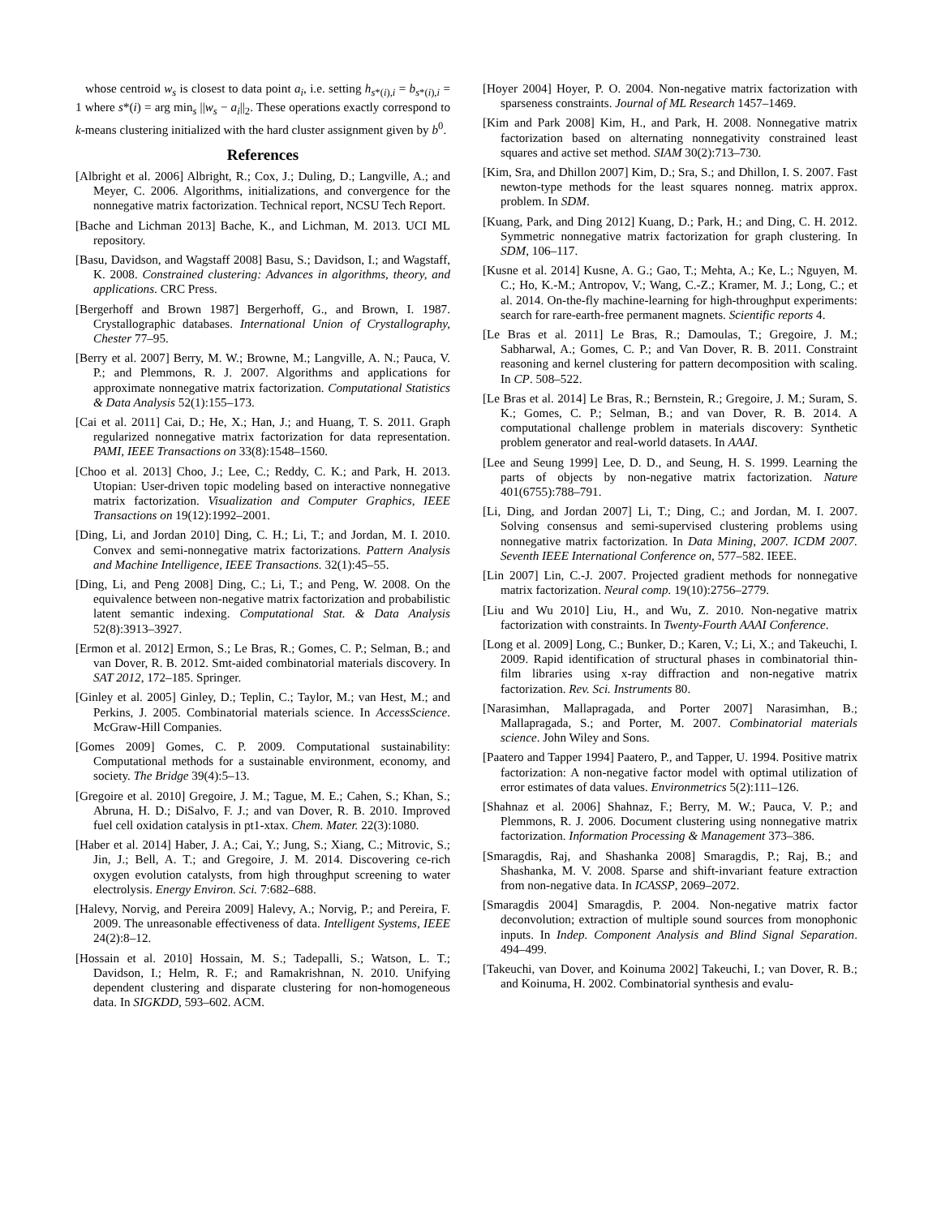whose centroid w<sub>s</sub> is closest to data point a<sub>i</sub>, i.e. setting h<sub>s*(i),i</sub> = b<sub>s*(i),i</sub> = 1 where s*(i) = arg min<sub>s</sub> ||w<sub>s</sub> − a<sub>i</sub>||<sub>2</sub>. These operations exactly correspond to k-means clustering initialized with the hard cluster assignment given by b<sup>0</sup>.
References
[Albright et al. 2006] Albright, R.; Cox, J.; Duling, D.; Langville, A.; and Meyer, C. 2006. Algorithms, initializations, and convergence for the nonnegative matrix factorization. Technical report, NCSU Tech Report.
[Bache and Lichman 2013] Bache, K., and Lichman, M. 2013. UCI ML repository.
[Basu, Davidson, and Wagstaff 2008] Basu, S.; Davidson, I.; and Wagstaff, K. 2008. Constrained clustering: Advances in algorithms, theory, and applications. CRC Press.
[Bergerhoff and Brown 1987] Bergerhoff, G., and Brown, I. 1987. Crystallographic databases. International Union of Crystallography, Chester 77–95.
[Berry et al. 2007] Berry, M. W.; Browne, M.; Langville, A. N.; Pauca, V. P.; and Plemmons, R. J. 2007. Algorithms and applications for approximate nonnegative matrix factorization. Computational Statistics & Data Analysis 52(1):155–173.
[Cai et al. 2011] Cai, D.; He, X.; Han, J.; and Huang, T. S. 2011. Graph regularized nonnegative matrix factorization for data representation. PAMI, IEEE Transactions on 33(8):1548–1560.
[Choo et al. 2013] Choo, J.; Lee, C.; Reddy, C. K.; and Park, H. 2013. Utopian: User-driven topic modeling based on interactive nonnegative matrix factorization. Visualization and Computer Graphics, IEEE Transactions on 19(12):1992–2001.
[Ding, Li, and Jordan 2010] Ding, C. H.; Li, T.; and Jordan, M. I. 2010. Convex and semi-nonnegative matrix factorizations. Pattern Analysis and Machine Intelligence, IEEE Transactions. 32(1):45–55.
[Ding, Li, and Peng 2008] Ding, C.; Li, T.; and Peng, W. 2008. On the equivalence between non-negative matrix factorization and probabilistic latent semantic indexing. Computational Stat. & Data Analysis 52(8):3913–3927.
[Ermon et al. 2012] Ermon, S.; Le Bras, R.; Gomes, C. P.; Selman, B.; and van Dover, R. B. 2012. Smt-aided combinatorial materials discovery. In SAT 2012, 172–185. Springer.
[Ginley et al. 2005] Ginley, D.; Teplin, C.; Taylor, M.; van Hest, M.; and Perkins, J. 2005. Combinatorial materials science. In AccessScience. McGraw-Hill Companies.
[Gomes 2009] Gomes, C. P. 2009. Computational sustainability: Computational methods for a sustainable environment, economy, and society. The Bridge 39(4):5–13.
[Gregoire et al. 2010] Gregoire, J. M.; Tague, M. E.; Cahen, S.; Khan, S.; Abruna, H. D.; DiSalvo, F. J.; and van Dover, R. B. 2010. Improved fuel cell oxidation catalysis in pt1-xtax. Chem. Mater. 22(3):1080.
[Haber et al. 2014] Haber, J. A.; Cai, Y.; Jung, S.; Xiang, C.; Mitrovic, S.; Jin, J.; Bell, A. T.; and Gregoire, J. M. 2014. Discovering ce-rich oxygen evolution catalysts, from high throughput screening to water electrolysis. Energy Environ. Sci. 7:682–688.
[Halevy, Norvig, and Pereira 2009] Halevy, A.; Norvig, P.; and Pereira, F. 2009. The unreasonable effectiveness of data. Intelligent Systems, IEEE 24(2):8–12.
[Hossain et al. 2010] Hossain, M. S.; Tadepalli, S.; Watson, L. T.; Davidson, I.; Helm, R. F.; and Ramakrishnan, N. 2010. Unifying dependent clustering and disparate clustering for non-homogeneous data. In SIGKDD, 593–602. ACM.
[Hoyer 2004] Hoyer, P. O. 2004. Non-negative matrix factorization with sparseness constraints. Journal of ML Research 1457–1469.
[Kim and Park 2008] Kim, H., and Park, H. 2008. Nonnegative matrix factorization based on alternating nonnegativity constrained least squares and active set method. SIAM 30(2):713–730.
[Kim, Sra, and Dhillon 2007] Kim, D.; Sra, S.; and Dhillon, I. S. 2007. Fast newton-type methods for the least squares nonneg. matrix approx. problem. In SDM.
[Kuang, Park, and Ding 2012] Kuang, D.; Park, H.; and Ding, C. H. 2012. Symmetric nonnegative matrix factorization for graph clustering. In SDM, 106–117.
[Kusne et al. 2014] Kusne, A. G.; Gao, T.; Mehta, A.; Ke, L.; Nguyen, M. C.; Ho, K.-M.; Antropov, V.; Wang, C.-Z.; Kramer, M. J.; Long, C.; et al. 2014. On-the-fly machine-learning for high-throughput experiments: search for rare-earth-free permanent magnets. Scientific reports 4.
[Le Bras et al. 2011] Le Bras, R.; Damoulas, T.; Gregoire, J. M.; Sabharwal, A.; Gomes, C. P.; and Van Dover, R. B. 2011. Constraint reasoning and kernel clustering for pattern decomposition with scaling. In CP. 508–522.
[Le Bras et al. 2014] Le Bras, R.; Bernstein, R.; Gregoire, J. M.; Suram, S. K.; Gomes, C. P.; Selman, B.; and van Dover, R. B. 2014. A computational challenge problem in materials discovery: Synthetic problem generator and real-world datasets. In AAAI.
[Lee and Seung 1999] Lee, D. D., and Seung, H. S. 1999. Learning the parts of objects by non-negative matrix factorization. Nature 401(6755):788–791.
[Li, Ding, and Jordan 2007] Li, T.; Ding, C.; and Jordan, M. I. 2007. Solving consensus and semi-supervised clustering problems using nonnegative matrix factorization. In Data Mining, 2007. ICDM 2007. Seventh IEEE International Conference on, 577–582. IEEE.
[Lin 2007] Lin, C.-J. 2007. Projected gradient methods for nonnegative matrix factorization. Neural comp. 19(10):2756–2779.
[Liu and Wu 2010] Liu, H., and Wu, Z. 2010. Non-negative matrix factorization with constraints. In Twenty-Fourth AAAI Conference.
[Long et al. 2009] Long, C.; Bunker, D.; Karen, V.; Li, X.; and Takeuchi, I. 2009. Rapid identification of structural phases in combinatorial thin-film libraries using x-ray diffraction and non-negative matrix factorization. Rev. Sci. Instruments 80.
[Narasimhan, Mallapragada, and Porter 2007] Narasimhan, B.; Mallapragada, S.; and Porter, M. 2007. Combinatorial materials science. John Wiley and Sons.
[Paatero and Tapper 1994] Paatero, P., and Tapper, U. 1994. Positive matrix factorization: A non-negative factor model with optimal utilization of error estimates of data values. Environmetrics 5(2):111–126.
[Shahnaz et al. 2006] Shahnaz, F.; Berry, M. W.; Pauca, V. P.; and Plemmons, R. J. 2006. Document clustering using nonnegative matrix factorization. Information Processing & Management 373–386.
[Smaragdis, Raj, and Shashanka 2008] Smaragdis, P.; Raj, B.; and Shashanka, M. V. 2008. Sparse and shift-invariant feature extraction from non-negative data. In ICASSP, 2069–2072.
[Smaragdis 2004] Smaragdis, P. 2004. Non-negative matrix factor deconvolution; extraction of multiple sound sources from monophonic inputs. In Indep. Component Analysis and Blind Signal Separation. 494–499.
[Takeuchi, van Dover, and Koinuma 2002] Takeuchi, I.; van Dover, R. B.; and Koinuma, H. 2002. Combinatorial synthesis and evalu-